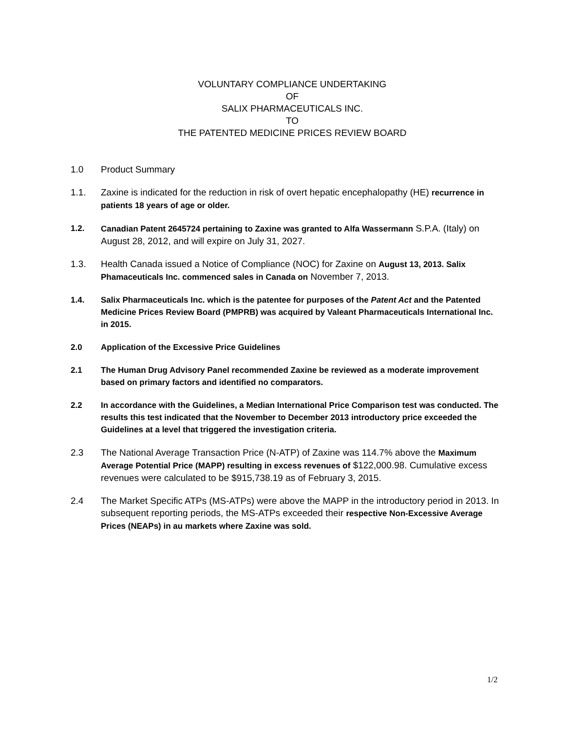VOLUNTARY COMPLIANCE UNDERTAKING
OF
SALIX PHARMACEUTICALS INC.
TO
THE PATENTED MEDICINE PRICES REVIEW BOARD
1.0 Product Summary
1.1. Zaxine is indicated for the reduction in risk of overt hepatic encephalopathy (HE) recurrence in patients 18 years of age or older.
1.2. Canadian Patent 2645724 pertaining to Zaxine was granted to Alfa Wassermann S.P.A. (Italy) on August 28, 2012, and will expire on July 31, 2027.
1.3. Health Canada issued a Notice of Compliance (NOC) for Zaxine on August 13, 2013. Salix Phamaceuticals Inc. commenced sales in Canada on November 7, 2013.
1.4. Salix Pharmaceuticals Inc. which is the patentee for purposes of the Patent Act and the Patented Medicine Prices Review Board (PMPRB) was acquired by Valeant Pharmaceuticals International Inc. in 2015.
2.0 Application of the Excessive Price Guidelines
2.1 The Human Drug Advisory Panel recommended Zaxine be reviewed as a moderate improvement based on primary factors and identified no comparators.
2.2 In accordance with the Guidelines, a Median International Price Comparison test was conducted. The results this test indicated that the November to December 2013 introductory price exceeded the Guidelines at a level that triggered the investigation criteria.
2.3 The National Average Transaction Price (N-ATP) of Zaxine was 114.7% above the Maximum Average Potential Price (MAPP) resulting in excess revenues of $122,000.98. Cumulative excess revenues were calculated to be $915,738.19 as of February 3, 2015.
2.4 The Market Specific ATPs (MS-ATPs) were above the MAPP in the introductory period in 2013. In subsequent reporting periods, the MS-ATPs exceeded their respective Non-Excessive Average Prices (NEAPs) in au markets where Zaxine was sold.
1/2